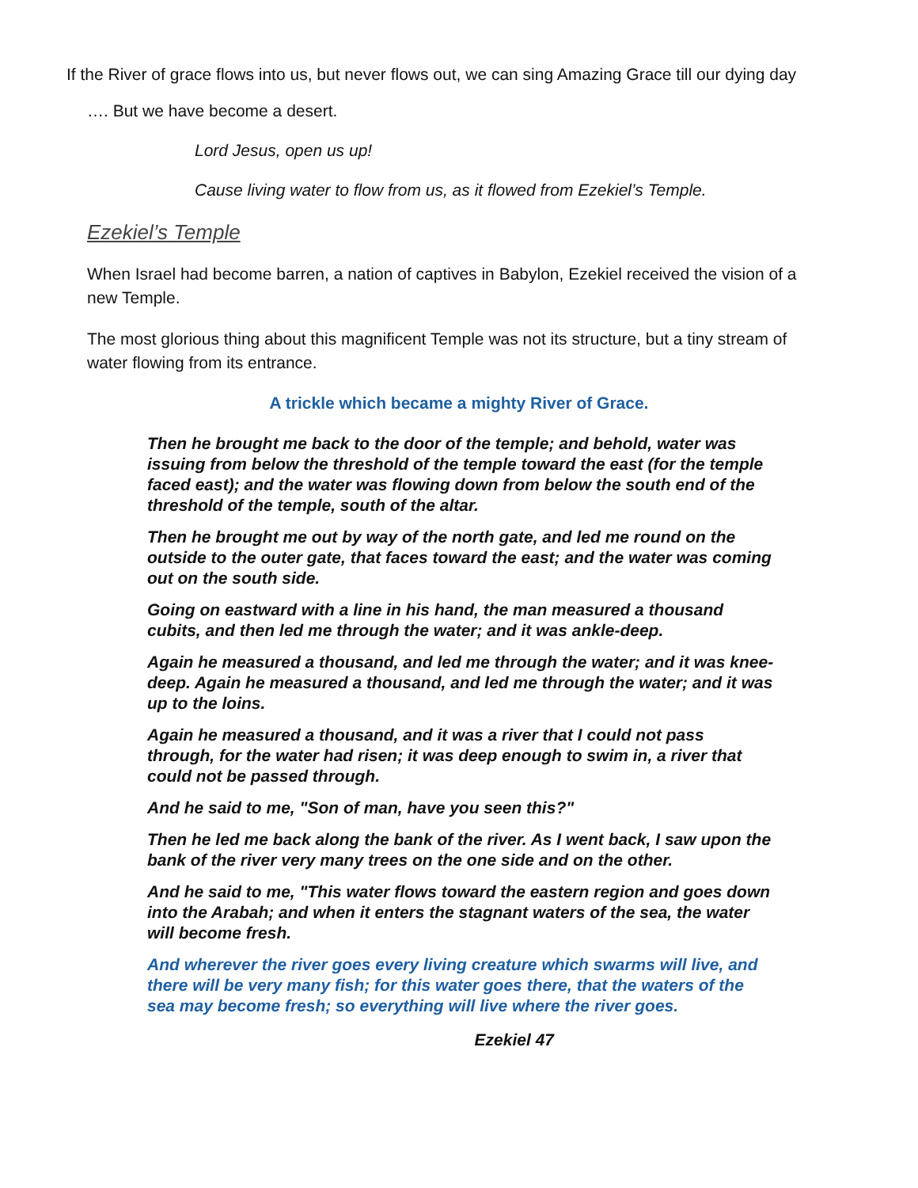If the River of grace flows into us, but never flows out, we can sing Amazing Grace till our dying day
…. But we have become a desert.
Lord Jesus, open us up!
Cause living water to flow from us, as it flowed from Ezekiel’s Temple.
Ezekiel’s Temple
When Israel had become barren, a nation of captives in Babylon, Ezekiel received the vision of a new Temple.
The most glorious thing about this magnificent Temple was not its structure, but a tiny stream of water flowing from its entrance.
A trickle which became a mighty River of Grace.
Then he brought me back to the door of the temple; and behold, water was issuing from below the threshold of the temple toward the east (for the temple faced east); and the water was flowing down from below the south end of the threshold of the temple, south of the altar.
Then he brought me out by way of the north gate, and led me round on the outside to the outer gate, that faces toward the east; and the water was coming out on the south side.
Going on eastward with a line in his hand, the man measured a thousand cubits, and then led me through the water; and it was ankle-deep.
Again he measured a thousand, and led me through the water; and it was knee-deep. Again he measured a thousand, and led me through the water; and it was up to the loins.
Again he measured a thousand, and it was a river that I could not pass through, for the water had risen; it was deep enough to swim in, a river that could not be passed through.
And he said to me, "Son of man, have you seen this?"
Then he led me back along the bank of the river. As I went back, I saw upon the bank of the river very many trees on the one side and on the other.
And he said to me, "This water flows toward the eastern region and goes down into the Arabah; and when it enters the stagnant waters of the sea, the water will become fresh.
And wherever the river goes every living creature which swarms will live, and there will be very many fish; for this water goes there, that the waters of the sea may become fresh; so everything will live where the river goes.
Ezekiel 47